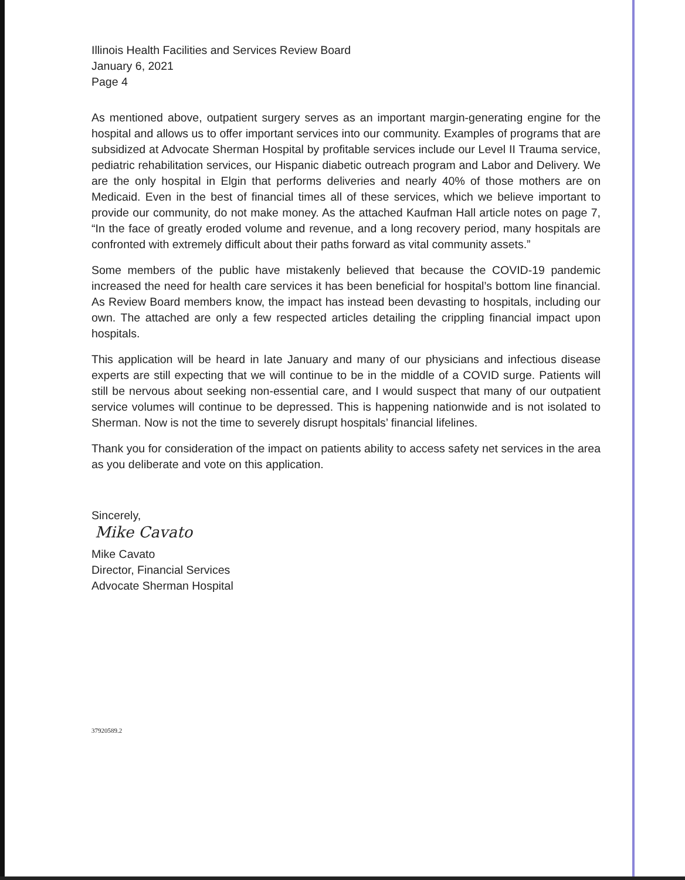Illinois Health Facilities and Services Review Board
January 6, 2021
Page 4
As mentioned above, outpatient surgery serves as an important margin-generating engine for the hospital and allows us to offer important services into our community. Examples of programs that are subsidized at Advocate Sherman Hospital by profitable services include our Level II Trauma service, pediatric rehabilitation services, our Hispanic diabetic outreach program and Labor and Delivery. We are the only hospital in Elgin that performs deliveries and nearly 40% of those mothers are on Medicaid. Even in the best of financial times all of these services, which we believe important to provide our community, do not make money. As the attached Kaufman Hall article notes on page 7, “In the face of greatly eroded volume and revenue, and a long recovery period, many hospitals are confronted with extremely difficult about their paths forward as vital community assets.”
Some members of the public have mistakenly believed that because the COVID-19 pandemic increased the need for health care services it has been beneficial for hospital’s bottom line financial. As Review Board members know, the impact has instead been devasting to hospitals, including our own. The attached are only a few respected articles detailing the crippling financial impact upon hospitals.
This application will be heard in late January and many of our physicians and infectious disease experts are still expecting that we will continue to be in the middle of a COVID surge. Patients will still be nervous about seeking non-essential care, and I would suspect that many of our outpatient service volumes will continue to be depressed. This is happening nationwide and is not isolated to Sherman. Now is not the time to severely disrupt hospitals’ financial lifelines.
Thank you for consideration of the impact on patients ability to access safety net services in the area as you deliberate and vote on this application.
Sincerely,
Mike Cavato
Mike Cavato
Director, Financial Services
Advocate Sherman Hospital
37920589.2